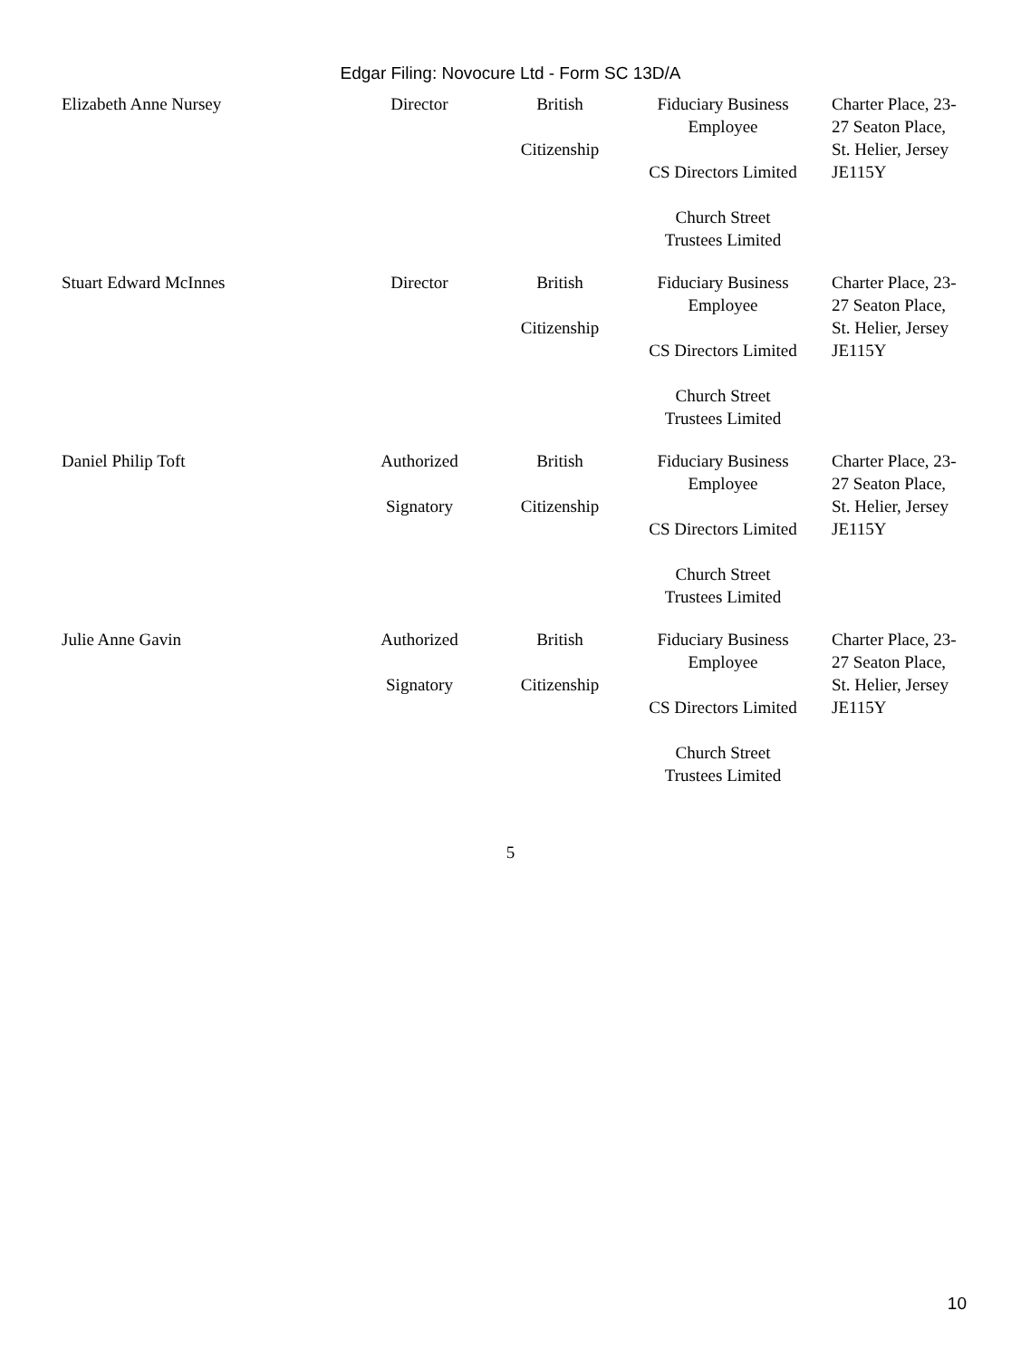Edgar Filing: Novocure Ltd - Form SC 13D/A
| Elizabeth Anne Nursey | Director | British Citizenship | Fiduciary Business Employee CS Directors Limited Church Street Trustees Limited | Charter Place, 23-27 Seaton Place, St. Helier, Jersey JE115Y |
| Stuart Edward McInnes | Director | British Citizenship | Fiduciary Business Employee CS Directors Limited Church Street Trustees Limited | Charter Place, 23-27 Seaton Place, St. Helier, Jersey JE115Y |
| Daniel Philip Toft | Authorized Signatory | British Citizenship | Fiduciary Business Employee CS Directors Limited Church Street Trustees Limited | Charter Place, 23-27 Seaton Place, St. Helier, Jersey JE115Y |
| Julie Anne Gavin | Authorized Signatory | British Citizenship | Fiduciary Business Employee CS Directors Limited Church Street Trustees Limited | Charter Place, 23-27 Seaton Place, St. Helier, Jersey JE115Y |
5
10